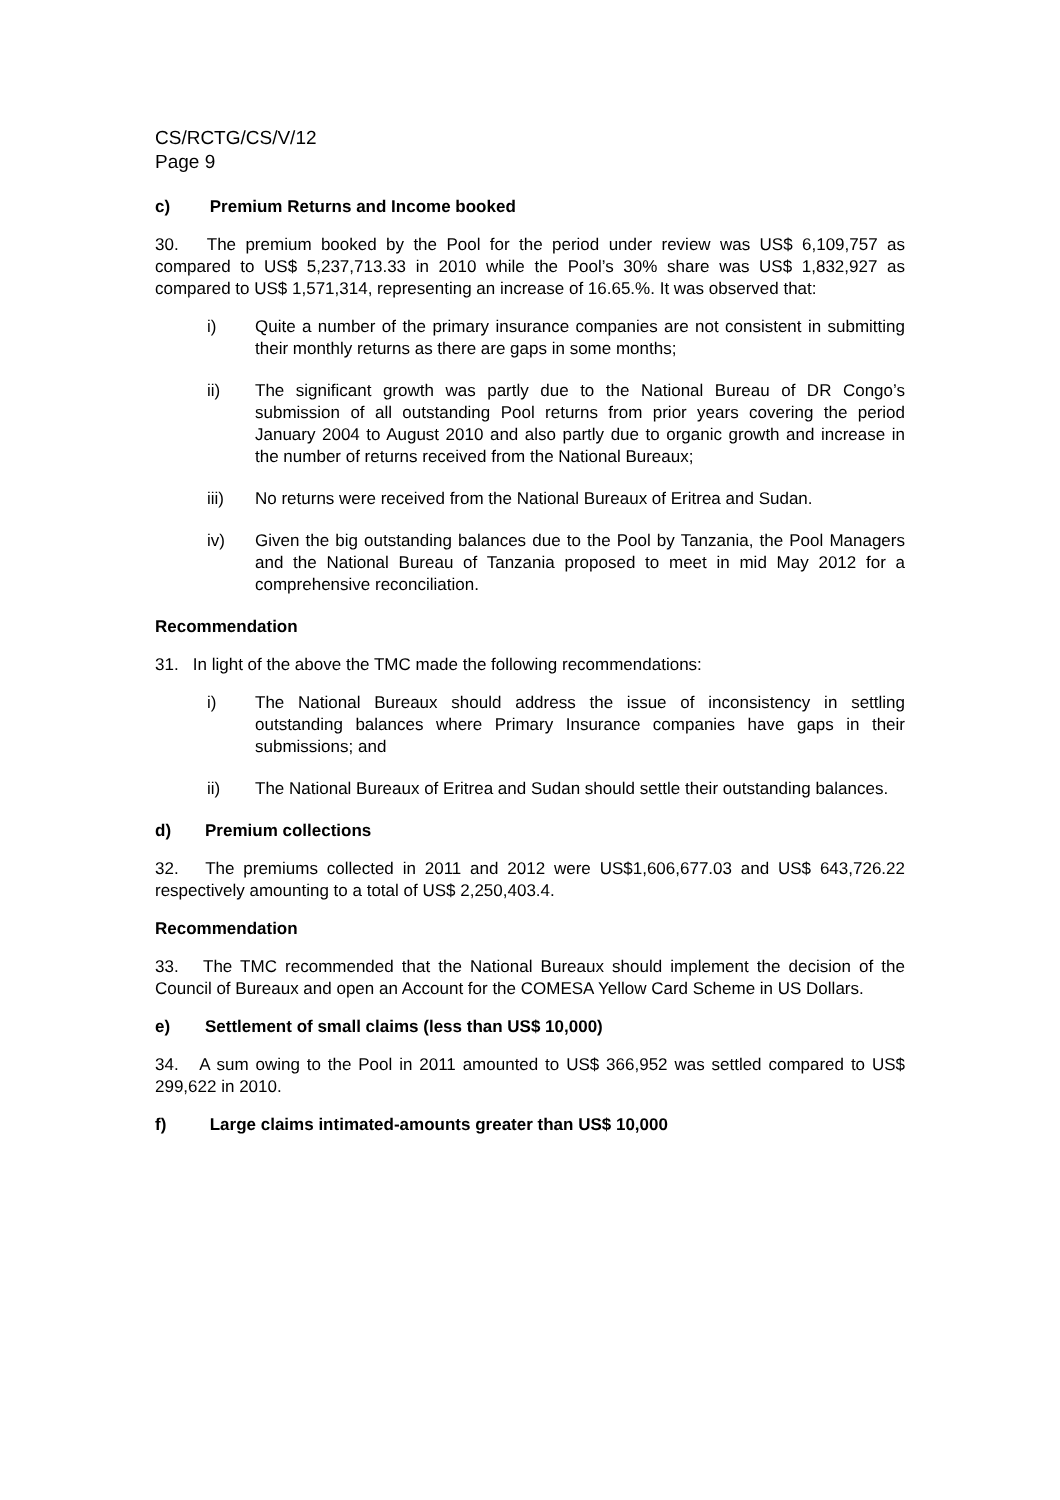CS/RCTG/CS/V/12
Page 9
c) Premium Returns and Income booked
30. The premium booked by the Pool for the period under review was US$ 6,109,757 as compared to US$ 5,237,713.33 in 2010 while the Pool’s 30% share was US$ 1,832,927 as compared to US$ 1,571,314, representing an increase of 16.65.%. It was observed that:
i) Quite a number of the primary insurance companies are not consistent in submitting their monthly returns as there are gaps in some months;
ii) The significant growth was partly due to the National Bureau of DR Congo’s submission of all outstanding Pool returns from prior years covering the period January 2004 to August 2010 and also partly due to organic growth and increase in the number of returns received from the National Bureaux;
iii) No returns were received from the National Bureaux of Eritrea and Sudan.
iv) Given the big outstanding balances due to the Pool by Tanzania, the Pool Managers and the National Bureau of Tanzania proposed to meet in mid May 2012 for a comprehensive reconciliation.
Recommendation
31. In light of the above the TMC made the following recommendations:
i) The National Bureaux should address the issue of inconsistency in settling outstanding balances where Primary Insurance companies have gaps in their submissions; and
ii) The National Bureaux of Eritrea and Sudan should settle their outstanding balances.
d) Premium collections
32. The premiums collected in 2011 and 2012 were US$1,606,677.03 and US$ 643,726.22 respectively amounting to a total of US$ 2,250,403.4.
Recommendation
33. The TMC recommended that the National Bureaux should implement the decision of the Council of Bureaux and open an Account for the COMESA Yellow Card Scheme in US Dollars.
e) Settlement of small claims (less than US$ 10,000)
34. A sum owing to the Pool in 2011 amounted to US$ 366,952 was settled compared to US$ 299,622 in 2010.
f) Large claims intimated-amounts greater than US$ 10,000